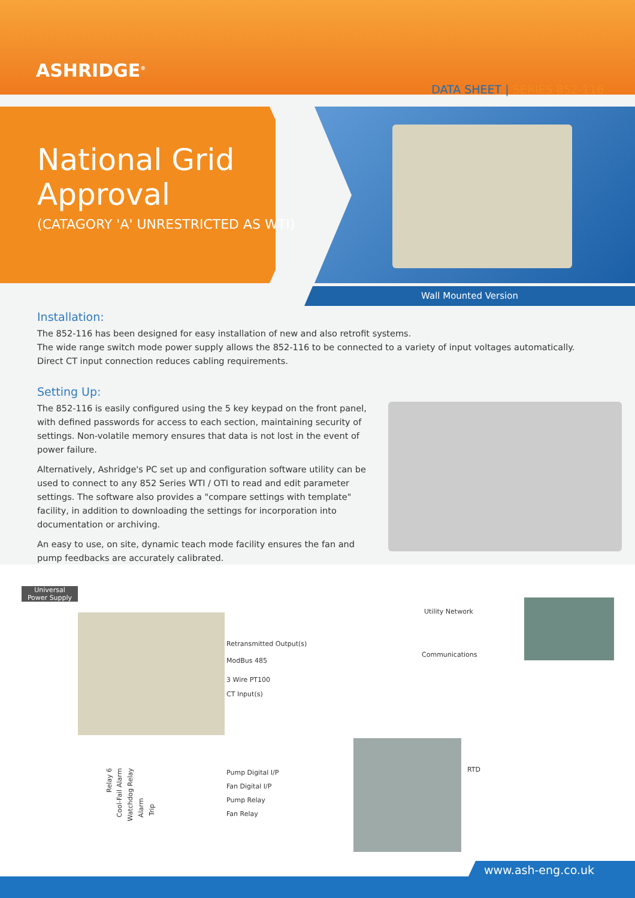ASHRIDGE<sup>®</sup>
DATA SHEET | SERIES 852-116
National Grid
Approval
(CATAGORY 'A' UNRESTRICTED AS WTI)
Wall Mounted Version
Installation:
The 852-116 has been designed for easy installation of new and also retrofit systems.
The wide range switch mode power supply allows the 852-116 to be connected to a variety of input voltages automatically.
Direct CT input connection reduces cabling requirements.
Setting Up:
The 852-116 is easily configured using the 5 key keypad on the front panel, with defined passwords for access to each section, maintaining security of settings. Non-volatile memory ensures that data is not lost in the event of power failure.
Alternatively, Ashridge's PC set up and configuration software utility can be used to connect to any 852 Series WTI / OTI to read and edit parameter settings. The software also provides a "compare settings with template" facility, in addition to downloading the settings for incorporation into documentation or archiving.
An easy to use, on site, dynamic teach mode facility ensures the fan and pump feedbacks are accurately calibrated.
Universal
Power Supply
Utility Network
Retransmitted Output(s)
Communications
ModBus 485
3 Wire PT100
CT Input(s)
RTD
Pump Digital I/P
Fan Digital I/P
Pump Relay
Fan Relay
Relay 6
Cool-Fail Alarm
Watchdog Relay
Alarm
Trip
www.ash-eng.co.uk